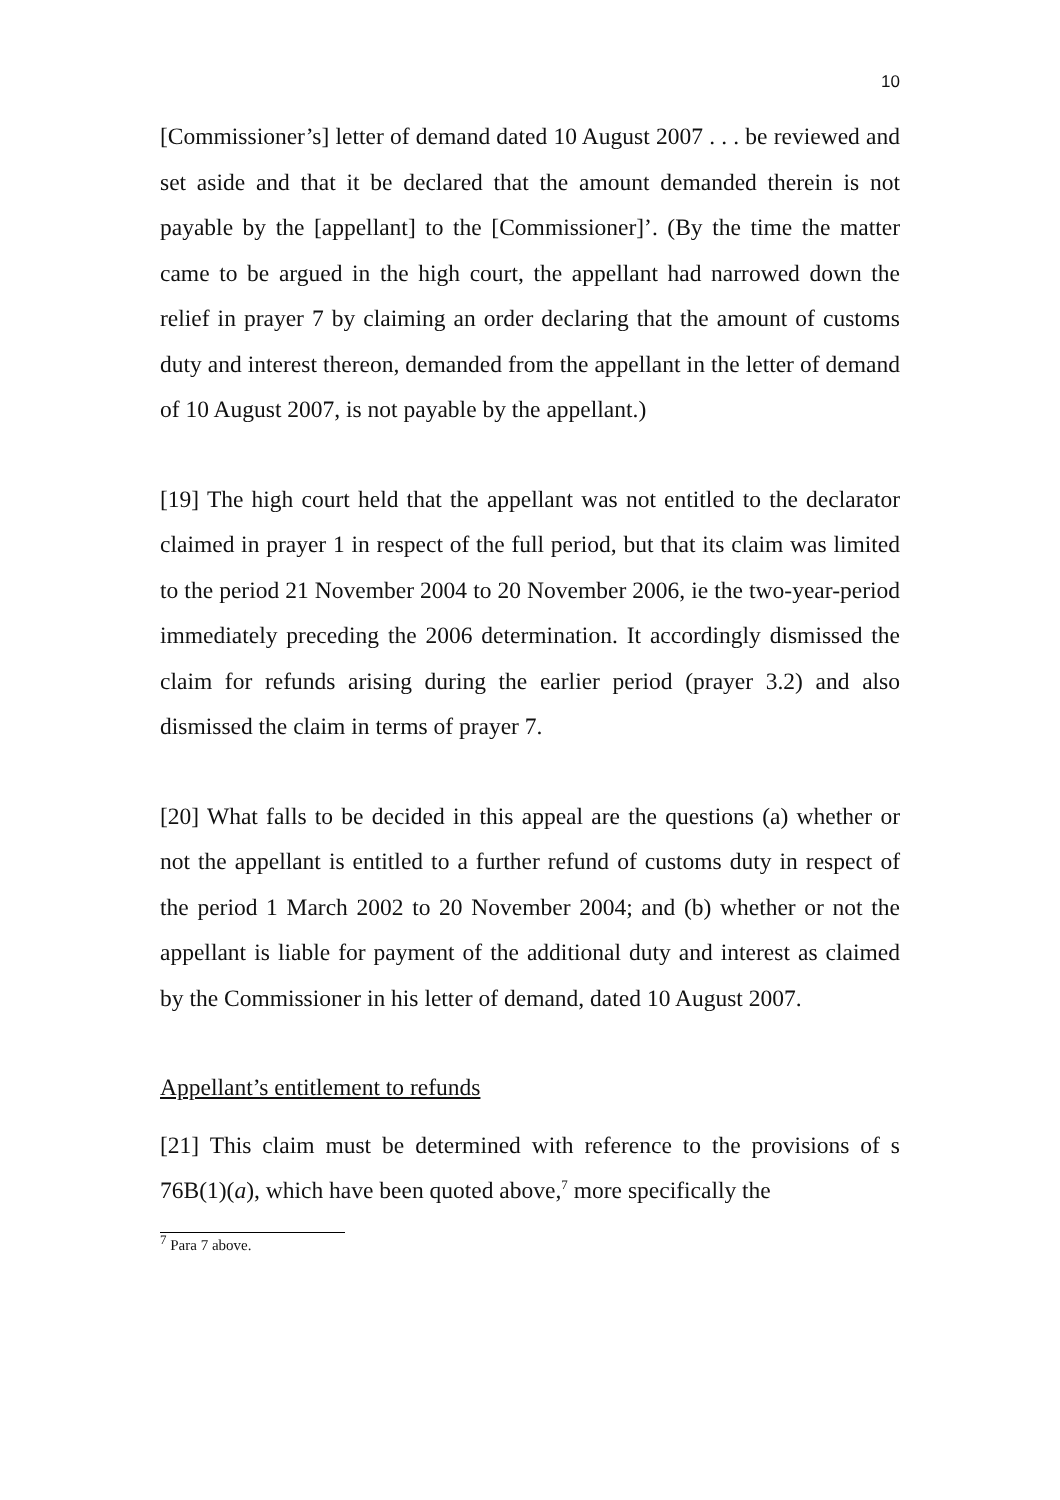10
[Commissioner’s] letter of demand dated 10 August 2007 . . . be reviewed and set aside and that it be declared that the amount demanded therein is not payable by the [appellant] to the [Commissioner]’. (By the time the matter came to be argued in the high court, the appellant had narrowed down the relief in prayer 7 by claiming an order declaring that the amount of customs duty and interest thereon, demanded from the appellant in the letter of demand of 10 August 2007, is not payable by the appellant.)
[19] The high court held that the appellant was not entitled to the declarator claimed in prayer 1 in respect of the full period, but that its claim was limited to the period 21 November 2004 to 20 November 2006, ie the two-year-period immediately preceding the 2006 determination. It accordingly dismissed the claim for refunds arising during the earlier period (prayer 3.2) and also dismissed the claim in terms of prayer 7.
[20] What falls to be decided in this appeal are the questions (a) whether or not the appellant is entitled to a further refund of customs duty in respect of the period 1 March 2002 to 20 November 2004; and (b) whether or not the appellant is liable for payment of the additional duty and interest as claimed by the Commissioner in his letter of demand, dated 10 August 2007.
Appellant’s entitlement to refunds
[21] This claim must be determined with reference to the provisions of s 76B(1)(a), which have been quoted above,<sup>7</sup> more specifically the
<sup>7</sup> Para 7 above.